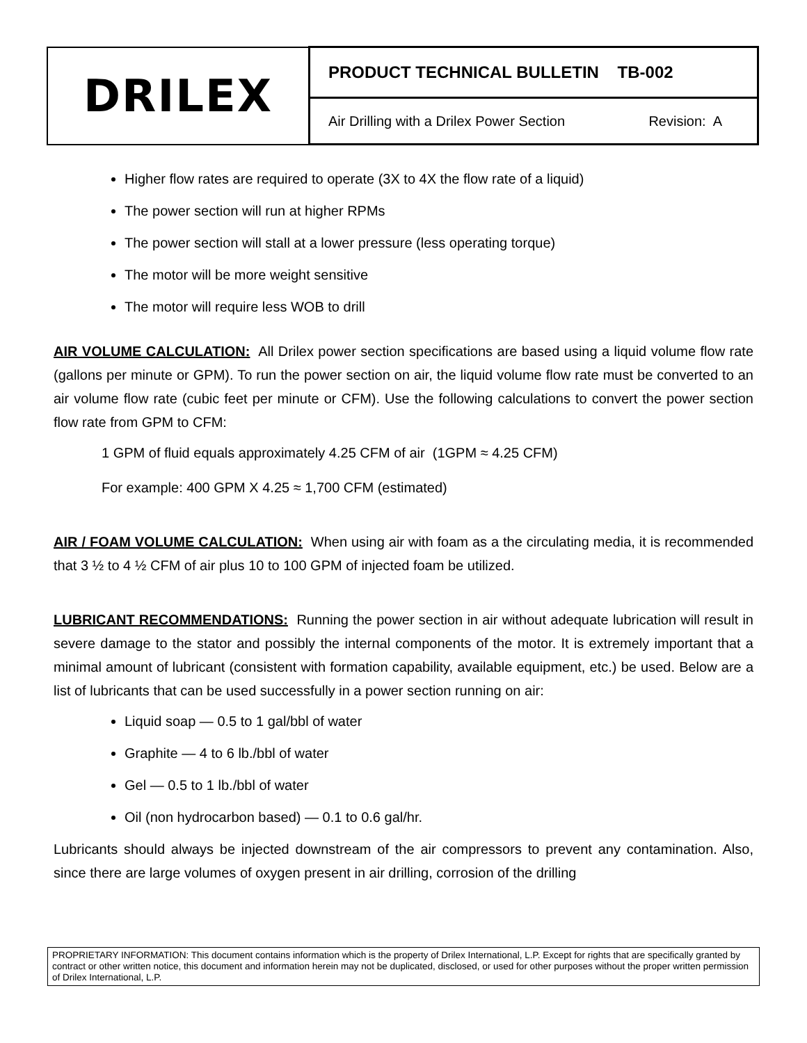| DRILEX | PRODUCT TECHNICAL BULLETIN TB-002 |
| | Air Drilling with a Drilex Power Section Revision: A |
Higher flow rates are required to operate (3X to 4X the flow rate of a liquid)
The power section will run at higher RPMs
The power section will stall at a lower pressure (less operating torque)
The motor will be more weight sensitive
The motor will require less WOB to drill
AIR VOLUME CALCULATION: All Drilex power section specifications are based using a liquid volume flow rate (gallons per minute or GPM). To run the power section on air, the liquid volume flow rate must be converted to an air volume flow rate (cubic feet per minute or CFM). Use the following calculations to convert the power section flow rate from GPM to CFM:
1 GPM of fluid equals approximately 4.25 CFM of air (1GPM ≈ 4.25 CFM)
For example: 400 GPM X 4.25 ≈ 1,700 CFM (estimated)
AIR / FOAM VOLUME CALCULATION: When using air with foam as a the circulating media, it is recommended that 3 ½ to 4 ½ CFM of air plus 10 to 100 GPM of injected foam be utilized.
LUBRICANT RECOMMENDATIONS: Running the power section in air without adequate lubrication will result in severe damage to the stator and possibly the internal components of the motor. It is extremely important that a minimal amount of lubricant (consistent with formation capability, available equipment, etc.) be used. Below are a list of lubricants that can be used successfully in a power section running on air:
Liquid soap — 0.5 to 1 gal/bbl of water
Graphite — 4 to 6 lb./bbl of water
Gel — 0.5 to 1 lb./bbl of water
Oil (non hydrocarbon based) — 0.1 to 0.6 gal/hr.
Lubricants should always be injected downstream of the air compressors to prevent any contamination. Also, since there are large volumes of oxygen present in air drilling, corrosion of the drilling
PROPRIETARY INFORMATION: This document contains information which is the property of Drilex International, L.P. Except for rights that are specifically granted by contract or other written notice, this document and information herein may not be duplicated, disclosed, or used for other purposes without the proper written permission of Drilex International, L.P.